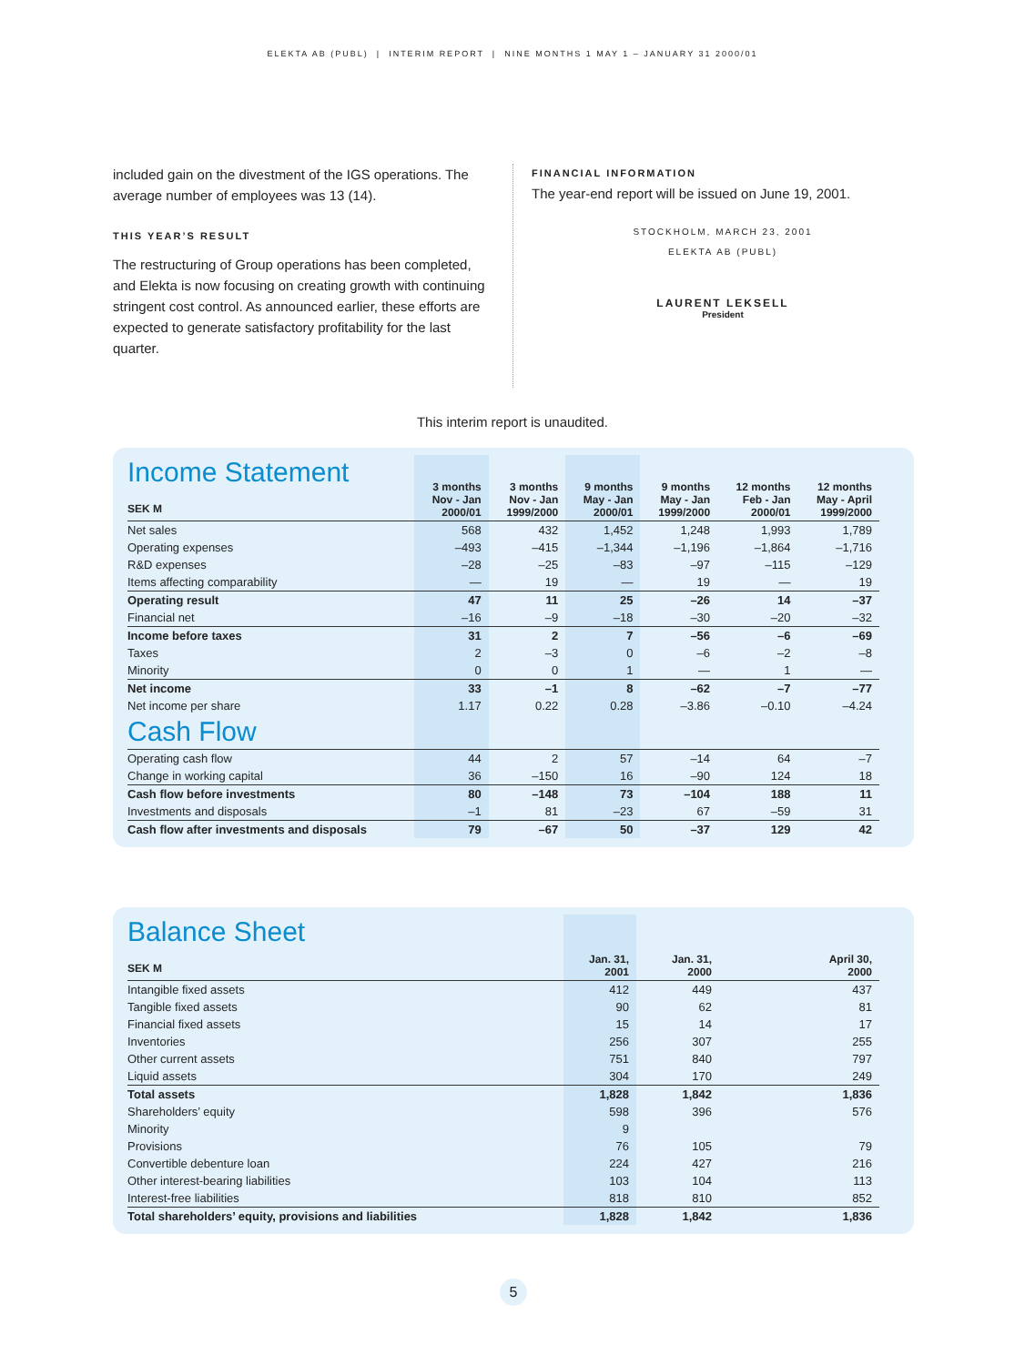ELEKTA AB (PUBL) | INTERIM REPORT | NINE MONTHS 1 MAY 1 – JANUARY 31 2000/01
included gain on the divestment of the IGS operations. The average number of employees was 13 (14).
THIS YEAR’S RESULT
The restructuring of Group operations has been completed, and Elekta is now focusing on creating growth with continuing stringent cost control. As announced earlier, these efforts are expected to generate satisfactory profitability for the last quarter.
FINANCIAL INFORMATION
The year-end report will be issued on June 19, 2001.
STOCKHOLM, MARCH 23, 2001
ELEKTA AB (PUBL)
LAURENT LEKSELL
President
This interim report is unaudited.
| Income Statement SEK M | 3 months Nov - Jan 2000/01 | 3 months Nov - Jan 1999/2000 | 9 months May - Jan 2000/01 | 9 months May - Jan 1999/2000 | 12 months Feb - Jan 2000/01 | 12 months May - April 1999/2000 |
| --- | --- | --- | --- | --- | --- | --- |
| Net sales | 568 | 432 | 1,452 | 1,248 | 1,993 | 1,789 |
| Operating expenses | –493 | –415 | –1,344 | –1,196 | –1,864 | –1,716 |
| R&D expenses | –28 | –25 | –83 | –97 | –115 | –129 |
| Items affecting comparability | — | 19 | — | 19 | — | 19 |
| Operating result | 47 | 11 | 25 | –26 | 14 | –37 |
| Financial net | –16 | –9 | –18 | –30 | –20 | –32 |
| Income before taxes | 31 | 2 | 7 | –56 | –6 | –69 |
| Taxes | 2 | –3 | 0 | –6 | –2 | –8 |
| Minority | 0 | 0 | 1 | — | 1 | — |
| Net income | 33 | –1 | 8 | –62 | –7 | –77 |
| Net income per share | 1.17 | 0.22 | 0.28 | –3.86 | –0.10 | –4.24 |
| Cash Flow | | | | | | |
| Operating cash flow | 44 | 2 | 57 | –14 | 64 | –7 |
| Change in working capital | 36 | –150 | 16 | –90 | 124 | 18 |
| Cash flow before investments | 80 | –148 | 73 | –104 | 188 | 11 |
| Investments and disposals | –1 | 81 | –23 | 67 | –59 | 31 |
| Cash flow after investments and disposals | 79 | –67 | 50 | –37 | 129 | 42 |
| Balance Sheet SEK M | Jan. 31, 2001 | Jan. 31, 2000 | April 30, 2000 |
| --- | --- | --- | --- |
| Intangible fixed assets | 412 | 449 | 437 |
| Tangible fixed assets | 90 | 62 | 81 |
| Financial fixed assets | 15 | 14 | 17 |
| Inventories | 256 | 307 | 255 |
| Other current assets | 751 | 840 | 797 |
| Liquid assets | 304 | 170 | 249 |
| Total assets | 1,828 | 1,842 | 1,836 |
| Shareholders’ equity | 598 | 396 | 576 |
| Minority | 9 | | |
| Provisions | 76 | 105 | 79 |
| Convertible debenture loan | 224 | 427 | 216 |
| Other interest-bearing liabilities | 103 | 104 | 113 |
| Interest-free liabilities | 818 | 810 | 852 |
| Total shareholders’ equity, provisions and liabilities | 1,828 | 1,842 | 1,836 |
5